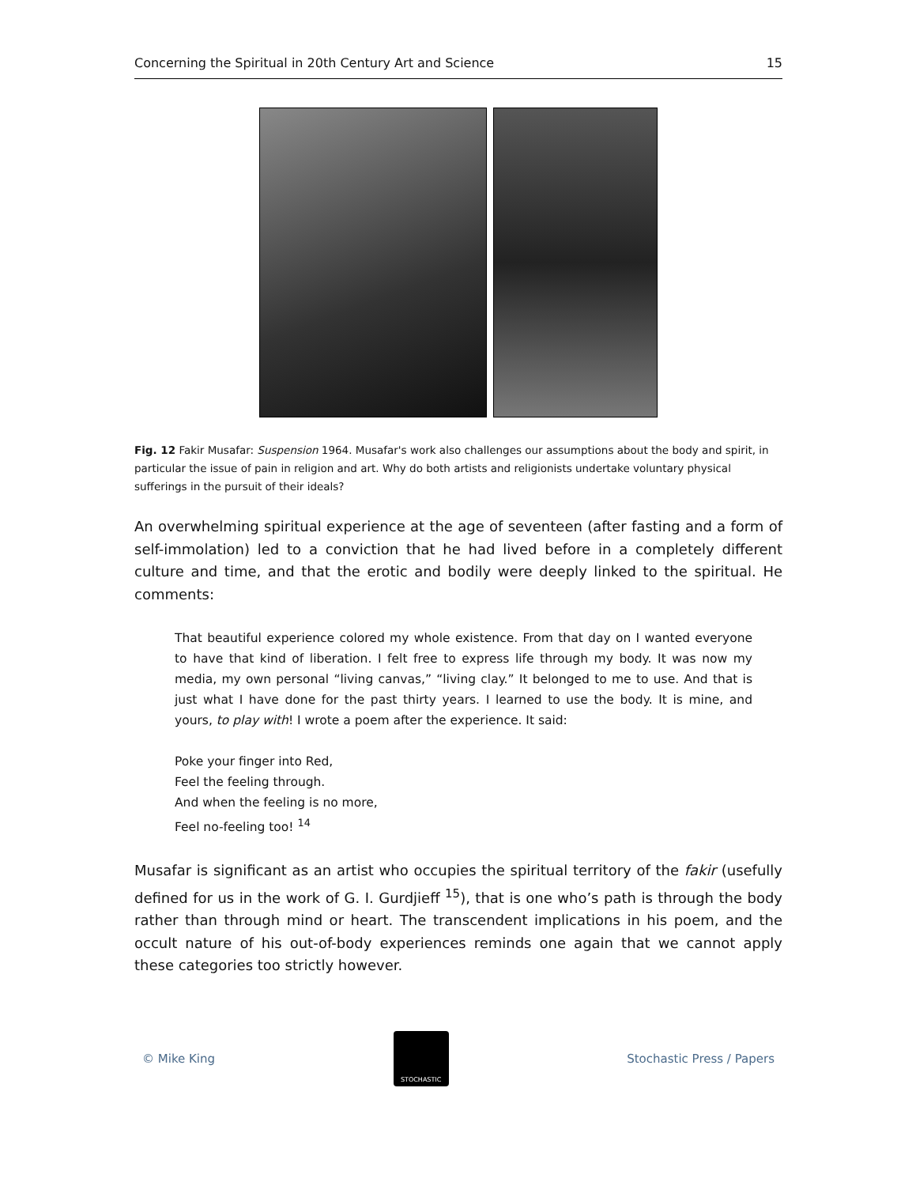Concerning the Spiritual in 20th Century Art and Science 15
Fig. 12 Fakir Musafar: Suspension 1964. Musafar's work also challenges our assumptions about the body and spirit, in particular the issue of pain in religion and art. Why do both artists and religionists undertake voluntary physical sufferings in the pursuit of their ideals?
An overwhelming spiritual experience at the age of seventeen (after fasting and a form of self-immolation) led to a conviction that he had lived before in a completely different culture and time, and that the erotic and bodily were deeply linked to the spiritual. He comments:
That beautiful experience colored my whole existence. From that day on I wanted everyone to have that kind of liberation. I felt free to express life through my body. It was now my media, my own personal “living canvas,” “living clay.” It belonged to me to use. And that is just what I have done for the past thirty years. I learned to use the body. It is mine, and yours, to play with! I wrote a poem after the experience. It said:
Poke your finger into Red,
Feel the feeling through.
And when the feeling is no more,
Feel no-feeling too! <sup>14</sup>
Musafar is significant as an artist who occupies the spiritual territory of the fakir (usefully defined for us in the work of G. I. Gurdjieff <sup>15</sup>), that is one who’s path is through the body rather than through mind or heart. The transcendent implications in his poem, and the occult nature of his out-of-body experiences reminds one again that we cannot apply these categories too strictly however.
© Mike King
STOCHASTIC
Stochastic Press / Papers